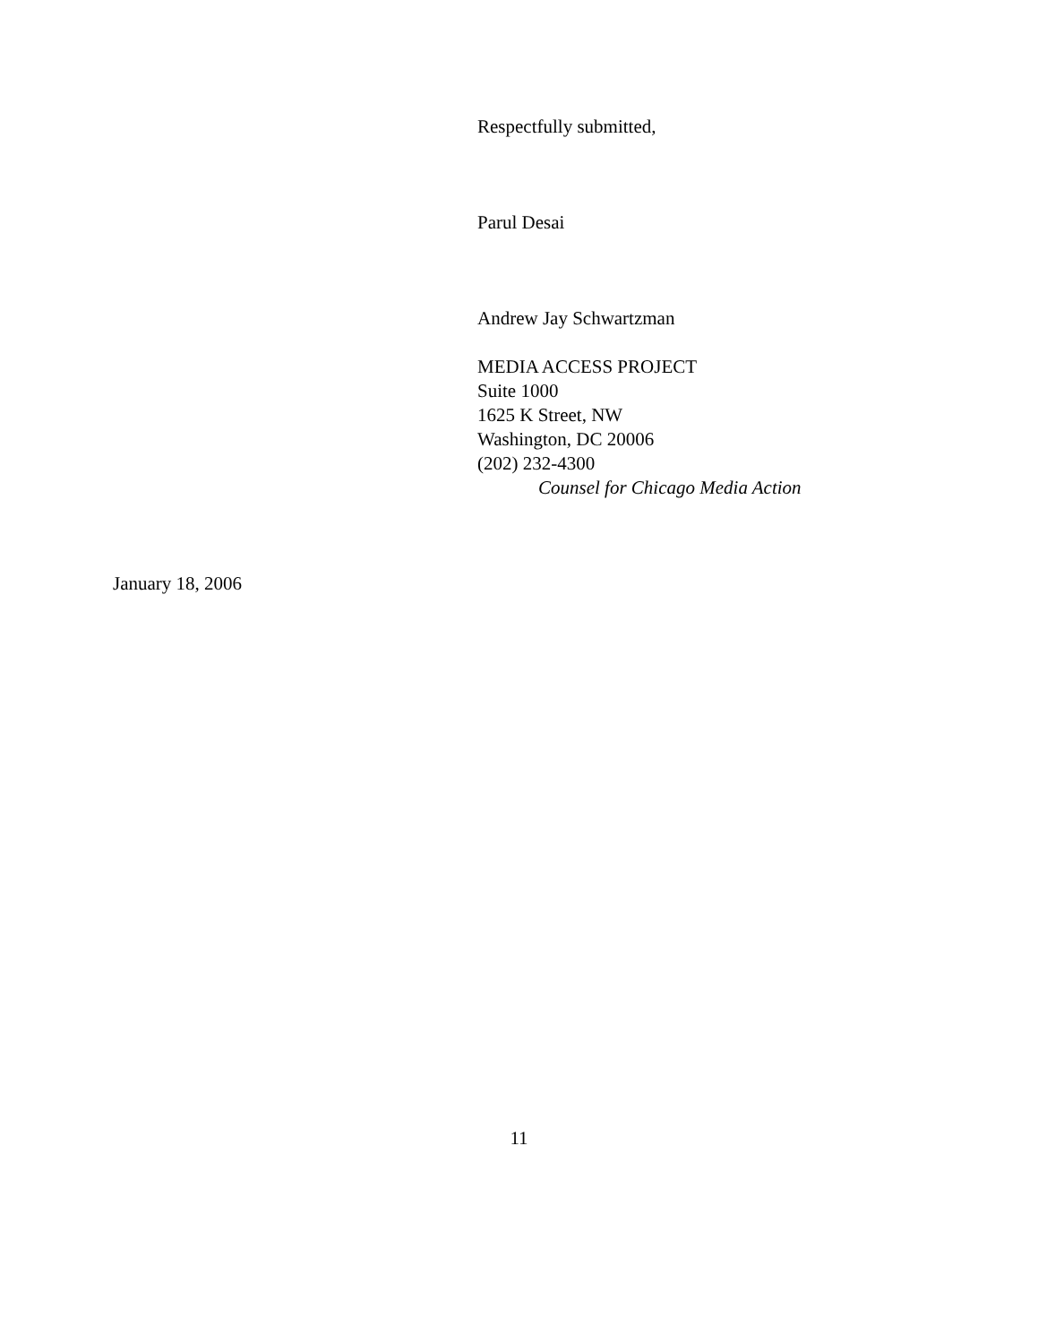Respectfully submitted,
Parul Desai
Andrew Jay Schwartzman
MEDIA ACCESS PROJECT
Suite 1000
1625 K Street, NW
Washington, DC 20006
(202) 232-4300
Counsel for Chicago Media Action
January 18, 2006
11